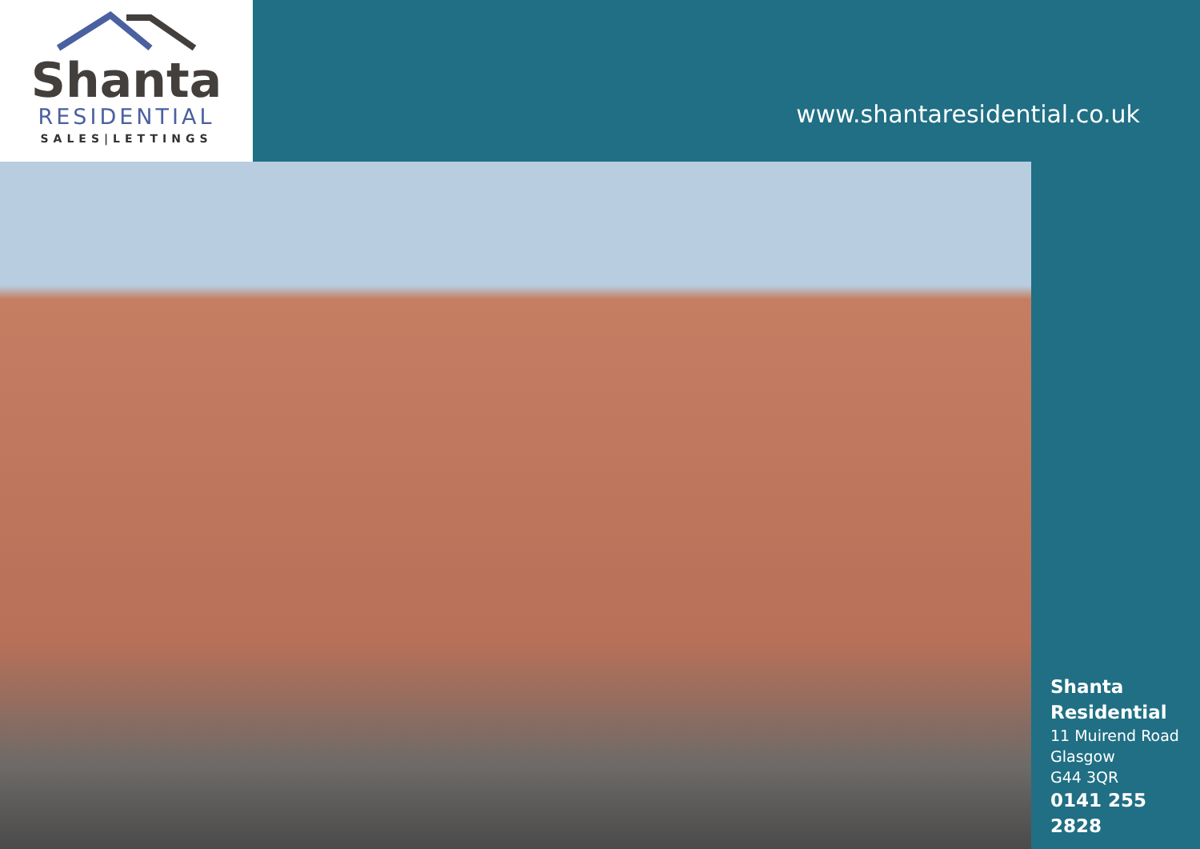Shanta
RESIDENTIAL
SALES|LETTINGS
www.shantaresidential.co.uk
Shanta
Residential
11 Muirend Road
Glasgow
G44 3QR
0141 255 2828